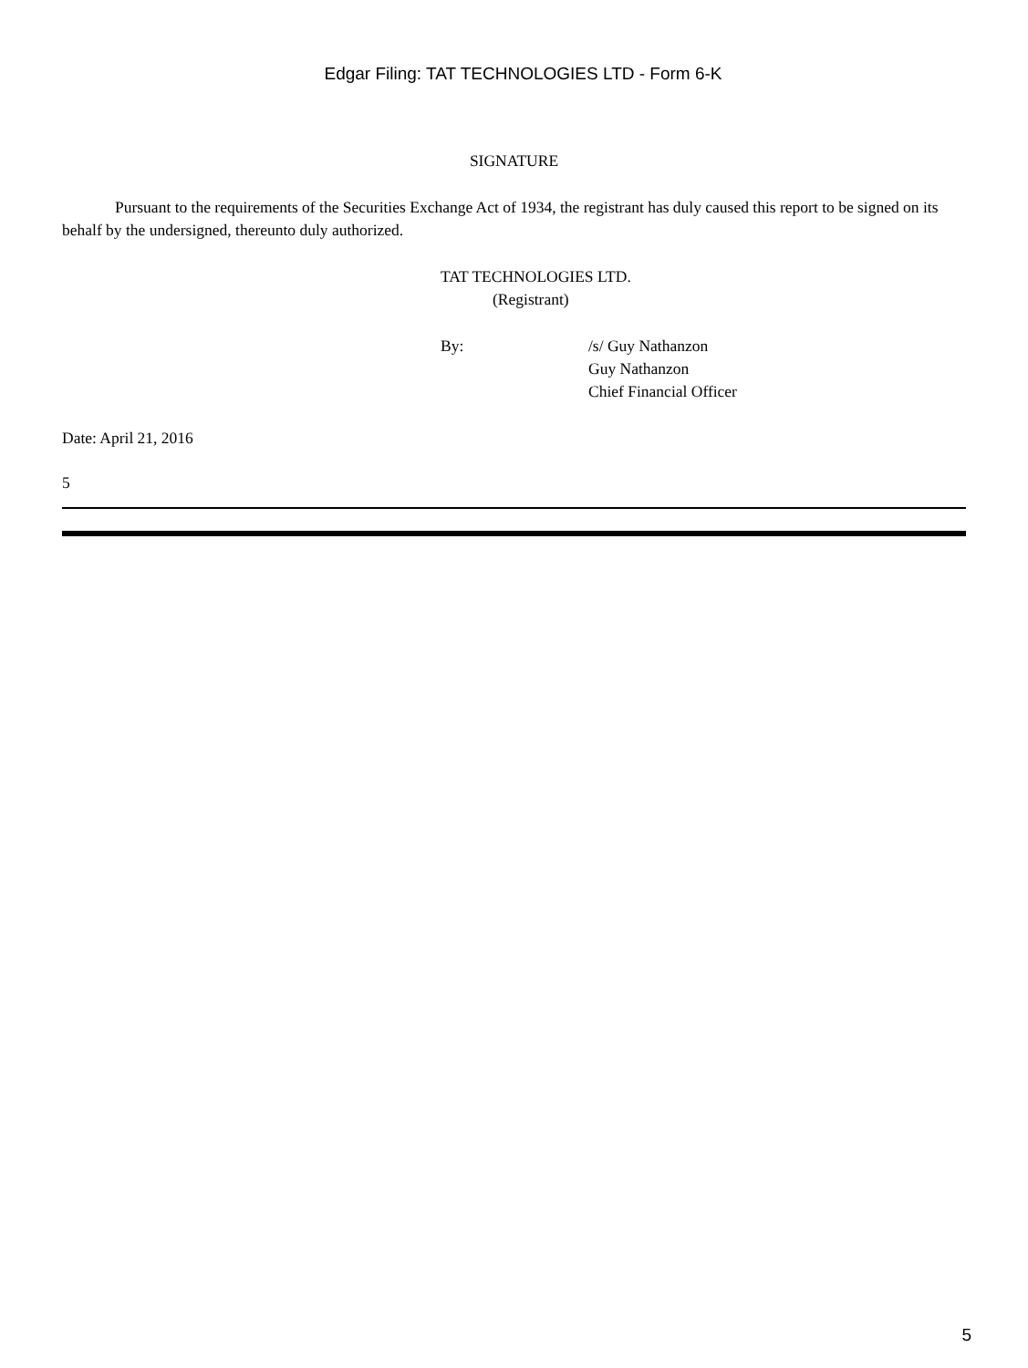Edgar Filing: TAT TECHNOLOGIES LTD - Form 6-K
SIGNATURE
Pursuant to the requirements of the Securities Exchange Act of 1934, the registrant has duly caused this report to be signed on its behalf by the undersigned, thereunto duly authorized.
TAT TECHNOLOGIES LTD.
(Registrant)
| By: | /s/ Guy Nathanzon Guy Nathanzon Chief Financial Officer |
Date: April 21, 2016
5
5